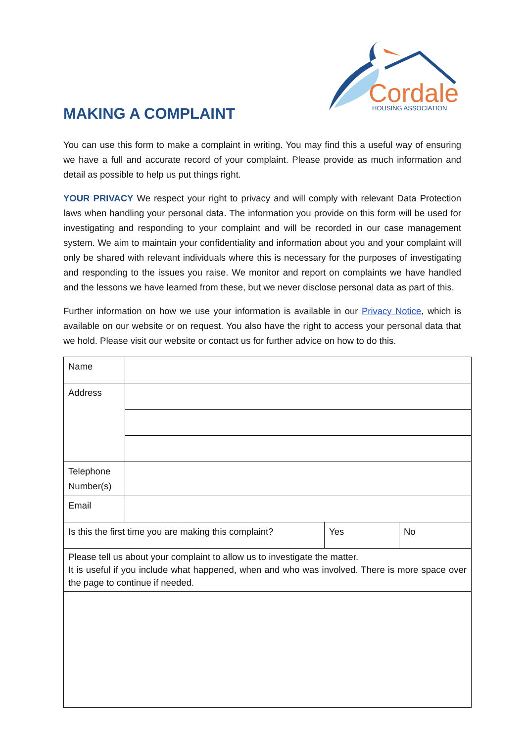Cordale
HOUSING ASSOCIATION
MAKING A COMPLAINT
You can use this form to make a complaint in writing. You may find this a useful way of ensuring we have a full and accurate record of your complaint. Please provide as much information and detail as possible to help us put things right.
YOUR PRIVACY We respect your right to privacy and will comply with relevant Data Protection laws when handling your personal data. The information you provide on this form will be used for investigating and responding to your complaint and will be recorded in our case management system. We aim to maintain your confidentiality and information about you and your complaint will only be shared with relevant individuals where this is necessary for the purposes of investigating and responding to the issues you raise. We monitor and report on complaints we have handled and the lessons we have learned from these, but we never disclose personal data as part of this.
Further information on how we use your information is available in our Privacy Notice, which is available on our website or on request. You also have the right to access your personal data that we hold. Please visit our website or contact us for further advice on how to do this.
| Name | | | |
| Address | | | |
| Telephone Number(s) | | | |
| Email | | | |
| Is this the first time you are making this complaint? | | Yes | No |
| Please tell us about your complaint to allow us to investigate the matter. It is useful if you include what happened, when and who was involved. There is more space over the page to continue if needed. | | | |